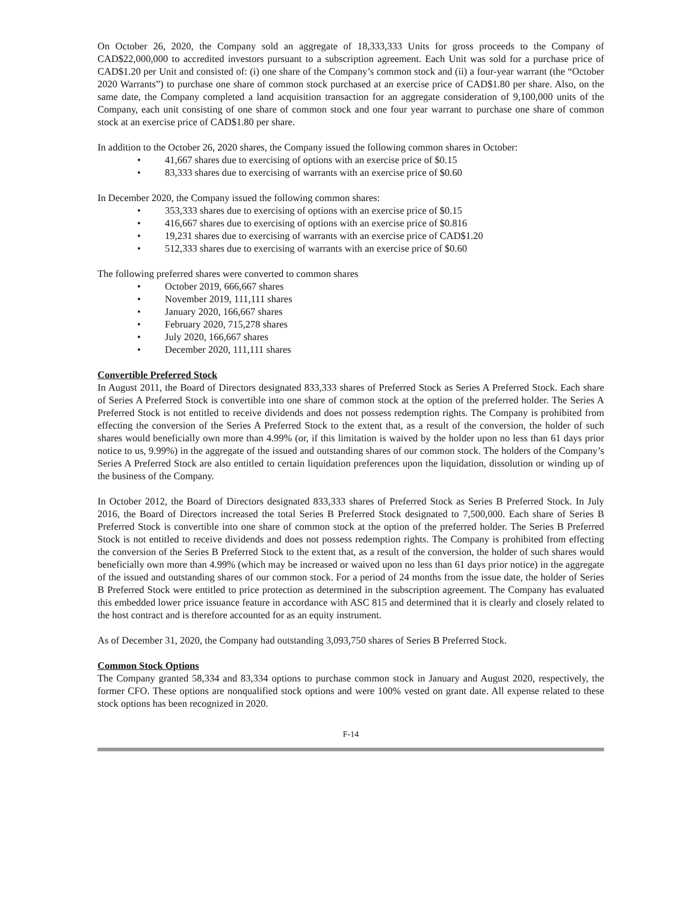On October 26, 2020, the Company sold an aggregate of 18,333,333 Units for gross proceeds to the Company of CAD$22,000,000 to accredited investors pursuant to a subscription agreement. Each Unit was sold for a purchase price of CAD$1.20 per Unit and consisted of: (i) one share of the Company’s common stock and (ii) a four-year warrant (the “October 2020 Warrants”) to purchase one share of common stock purchased at an exercise price of CAD$1.80 per share. Also, on the same date, the Company completed a land acquisition transaction for an aggregate consideration of 9,100,000 units of the Company, each unit consisting of one share of common stock and one four year warrant to purchase one share of common stock at an exercise price of CAD$1.80 per share.
In addition to the October 26, 2020 shares, the Company issued the following common shares in October:
• 41,667 shares due to exercising of options with an exercise price of $0.15
• 83,333 shares due to exercising of warrants with an exercise price of $0.60
In December 2020, the Company issued the following common shares:
• 353,333 shares due to exercising of options with an exercise price of $0.15
• 416,667 shares due to exercising of options with an exercise price of $0.816
• 19,231 shares due to exercising of warrants with an exercise price of CAD$1.20
• 512,333 shares due to exercising of warrants with an exercise price of $0.60
The following preferred shares were converted to common shares
• October 2019, 666,667 shares
• November 2019, 111,111 shares
• January 2020, 166,667 shares
• February 2020, 715,278 shares
• July 2020, 166,667 shares
• December 2020, 111,111 shares
Convertible Preferred Stock
In August 2011, the Board of Directors designated 833,333 shares of Preferred Stock as Series A Preferred Stock. Each share of Series A Preferred Stock is convertible into one share of common stock at the option of the preferred holder. The Series A Preferred Stock is not entitled to receive dividends and does not possess redemption rights. The Company is prohibited from effecting the conversion of the Series A Preferred Stock to the extent that, as a result of the conversion, the holder of such shares would beneficially own more than 4.99% (or, if this limitation is waived by the holder upon no less than 61 days prior notice to us, 9.99%) in the aggregate of the issued and outstanding shares of our common stock. The holders of the Company’s Series A Preferred Stock are also entitled to certain liquidation preferences upon the liquidation, dissolution or winding up of the business of the Company.
In October 2012, the Board of Directors designated 833,333 shares of Preferred Stock as Series B Preferred Stock. In July 2016, the Board of Directors increased the total Series B Preferred Stock designated to 7,500,000. Each share of Series B Preferred Stock is convertible into one share of common stock at the option of the preferred holder. The Series B Preferred Stock is not entitled to receive dividends and does not possess redemption rights. The Company is prohibited from effecting the conversion of the Series B Preferred Stock to the extent that, as a result of the conversion, the holder of such shares would beneficially own more than 4.99% (which may be increased or waived upon no less than 61 days prior notice) in the aggregate of the issued and outstanding shares of our common stock. For a period of 24 months from the issue date, the holder of Series B Preferred Stock were entitled to price protection as determined in the subscription agreement. The Company has evaluated this embedded lower price issuance feature in accordance with ASC 815 and determined that it is clearly and closely related to the host contract and is therefore accounted for as an equity instrument.
As of December 31, 2020, the Company had outstanding 3,093,750 shares of Series B Preferred Stock.
Common Stock Options
The Company granted 58,334 and 83,334 options to purchase common stock in January and August 2020, respectively, the former CFO. These options are nonqualified stock options and were 100% vested on grant date. All expense related to these stock options has been recognized in 2020.
F-14